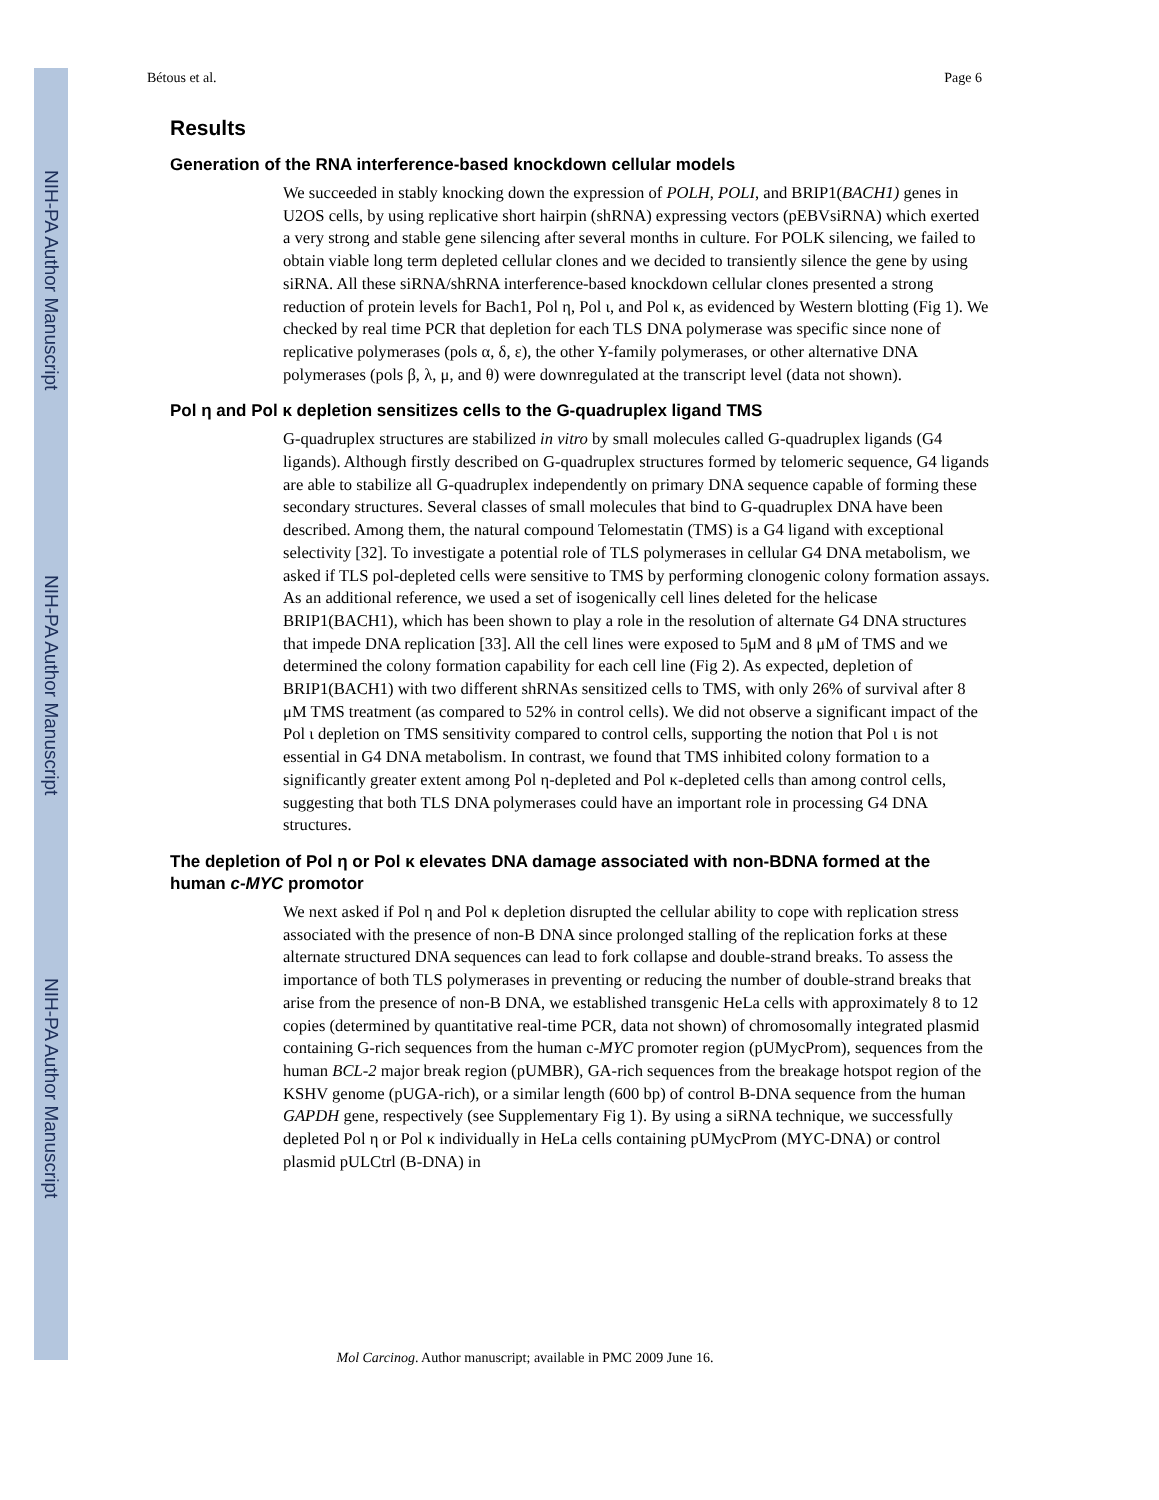NIH-PA Author Manuscript
NIH-PA Author Manuscript
NIH-PA Author Manuscript
Bétous et al. Page 6
Results
Generation of the RNA interference-based knockdown cellular models
We succeeded in stably knocking down the expression of POLH, POLI, and BRIP1(BACH1) genes in U2OS cells, by using replicative short hairpin (shRNA) expressing vectors (pEBVsiRNA) which exerted a very strong and stable gene silencing after several months in culture. For POLK silencing, we failed to obtain viable long term depleted cellular clones and we decided to transiently silence the gene by using siRNA. All these siRNA/shRNA interference-based knockdown cellular clones presented a strong reduction of protein levels for Bach1, Pol η, Pol ι, and Pol κ, as evidenced by Western blotting (Fig 1). We checked by real time PCR that depletion for each TLS DNA polymerase was specific since none of replicative polymerases (pols α, δ, ε), the other Y-family polymerases, or other alternative DNA polymerases (pols β, λ, μ, and θ) were downregulated at the transcript level (data not shown).
Pol η and Pol κ depletion sensitizes cells to the G-quadruplex ligand TMS
G-quadruplex structures are stabilized in vitro by small molecules called G-quadruplex ligands (G4 ligands). Although firstly described on G-quadruplex structures formed by telomeric sequence, G4 ligands are able to stabilize all G-quadruplex independently on primary DNA sequence capable of forming these secondary structures. Several classes of small molecules that bind to G-quadruplex DNA have been described. Among them, the natural compound Telomestatin (TMS) is a G4 ligand with exceptional selectivity [32]. To investigate a potential role of TLS polymerases in cellular G4 DNA metabolism, we asked if TLS pol-depleted cells were sensitive to TMS by performing clonogenic colony formation assays. As an additional reference, we used a set of isogenically cell lines deleted for the helicase BRIP1(BACH1), which has been shown to play a role in the resolution of alternate G4 DNA structures that impede DNA replication [33]. All the cell lines were exposed to 5μM and 8 μM of TMS and we determined the colony formation capability for each cell line (Fig 2). As expected, depletion of BRIP1(BACH1) with two different shRNAs sensitized cells to TMS, with only 26% of survival after 8 μM TMS treatment (as compared to 52% in control cells). We did not observe a significant impact of the Pol ι depletion on TMS sensitivity compared to control cells, supporting the notion that Pol ι is not essential in G4 DNA metabolism. In contrast, we found that TMS inhibited colony formation to a significantly greater extent among Pol η-depleted and Pol κ-depleted cells than among control cells, suggesting that both TLS DNA polymerases could have an important role in processing G4 DNA structures.
The depletion of Pol η or Pol κ elevates DNA damage associated with non-BDNA formed at the human c-MYC promotor
We next asked if Pol η and Pol κ depletion disrupted the cellular ability to cope with replication stress associated with the presence of non-B DNA since prolonged stalling of the replication forks at these alternate structured DNA sequences can lead to fork collapse and double-strand breaks. To assess the importance of both TLS polymerases in preventing or reducing the number of double-strand breaks that arise from the presence of non-B DNA, we established transgenic HeLa cells with approximately 8 to 12 copies (determined by quantitative real-time PCR, data not shown) of chromosomally integrated plasmid containing G-rich sequences from the human c-MYC promoter region (pUMycProm), sequences from the human BCL-2 major break region (pUMBR), GA-rich sequences from the breakage hotspot region of the KSHV genome (pUGA-rich), or a similar length (600 bp) of control B-DNA sequence from the human GAPDH gene, respectively (see Supplementary Fig 1). By using a siRNA technique, we successfully depleted Pol η or Pol κ individually in HeLa cells containing pUMycProm (MYC-DNA) or control plasmid pULCtrl (B-DNA) in
Mol Carcinog. Author manuscript; available in PMC 2009 June 16.